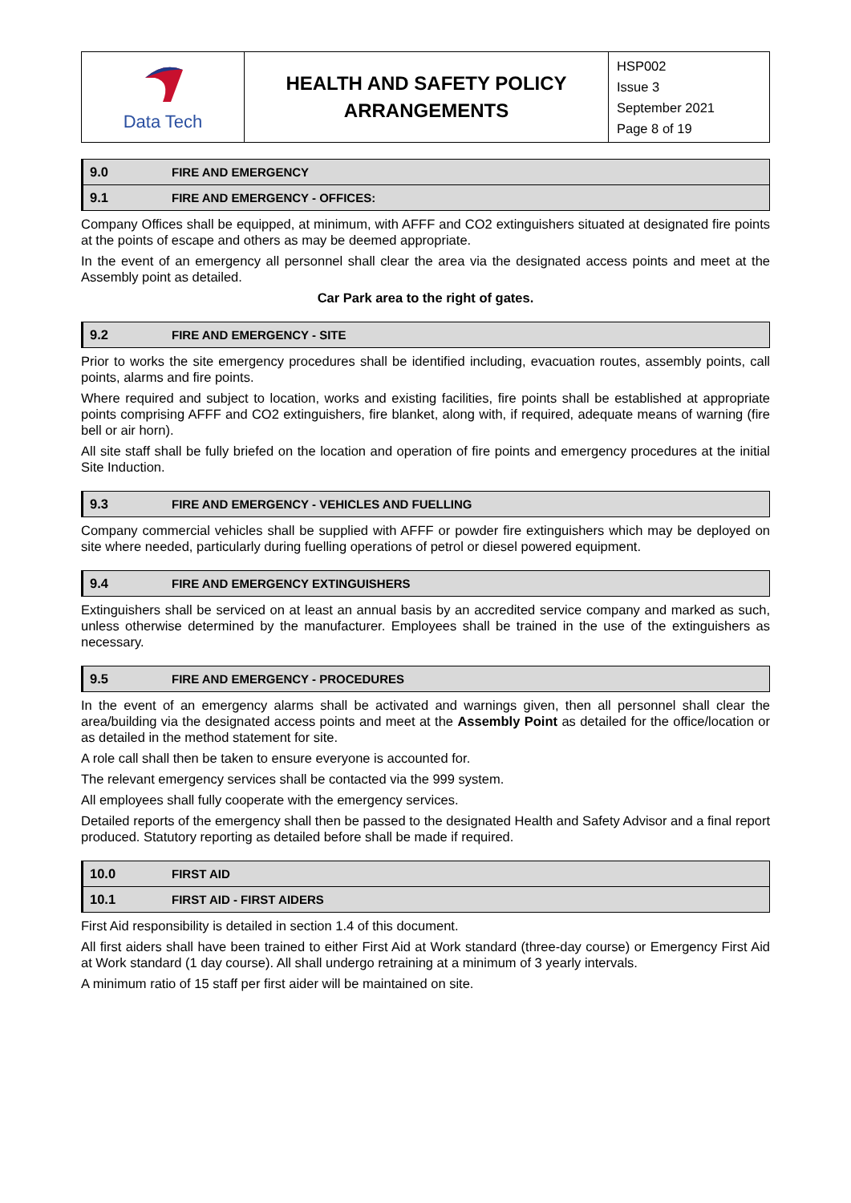| Data Tech | HEALTH AND SAFETY POLICY ARRANGEMENTS | HSP002 Issue 3 September 2021 Page 8 of 19 |
| 9.0 | FIRE AND EMERGENCY |
| 9.1 | FIRE AND EMERGENCY - OFFICES: |
Company Offices shall be equipped, at minimum, with AFFF and CO2 extinguishers situated at designated fire points at the points of escape and others as may be deemed appropriate.
In the event of an emergency all personnel shall clear the area via the designated access points and meet at the Assembly point as detailed.
Car Park area to the right of gates.
| 9.2 | FIRE AND EMERGENCY - SITE |
Prior to works the site emergency procedures shall be identified including, evacuation routes, assembly points, call points, alarms and fire points.
Where required and subject to location, works and existing facilities, fire points shall be established at appropriate points comprising AFFF and CO2 extinguishers, fire blanket, along with, if required, adequate means of warning (fire bell or air horn).
All site staff shall be fully briefed on the location and operation of fire points and emergency procedures at the initial Site Induction.
| 9.3 | FIRE AND EMERGENCY - VEHICLES AND FUELLING |
Company commercial vehicles shall be supplied with AFFF or powder fire extinguishers which may be deployed on site where needed, particularly during fuelling operations of petrol or diesel powered equipment.
| 9.4 | FIRE AND EMERGENCY EXTINGUISHERS |
Extinguishers shall be serviced on at least an annual basis by an accredited service company and marked as such, unless otherwise determined by the manufacturer. Employees shall be trained in the use of the extinguishers as necessary.
| 9.5 | FIRE AND EMERGENCY - PROCEDURES |
In the event of an emergency alarms shall be activated and warnings given, then all personnel shall clear the area/building via the designated access points and meet at the Assembly Point as detailed for the office/location or as detailed in the method statement for site.
A role call shall then be taken to ensure everyone is accounted for.
The relevant emergency services shall be contacted via the 999 system.
All employees shall fully cooperate with the emergency services.
Detailed reports of the emergency shall then be passed to the designated Health and Safety Advisor and a final report produced. Statutory reporting as detailed before shall be made if required.
| 10.0 | FIRST AID |
| 10.1 | FIRST AID - FIRST AIDERS |
First Aid responsibility is detailed in section 1.4 of this document.
All first aiders shall have been trained to either First Aid at Work standard (three-day course) or Emergency First Aid at Work standard (1 day course). All shall undergo retraining at a minimum of 3 yearly intervals.
A minimum ratio of 15 staff per first aider will be maintained on site.